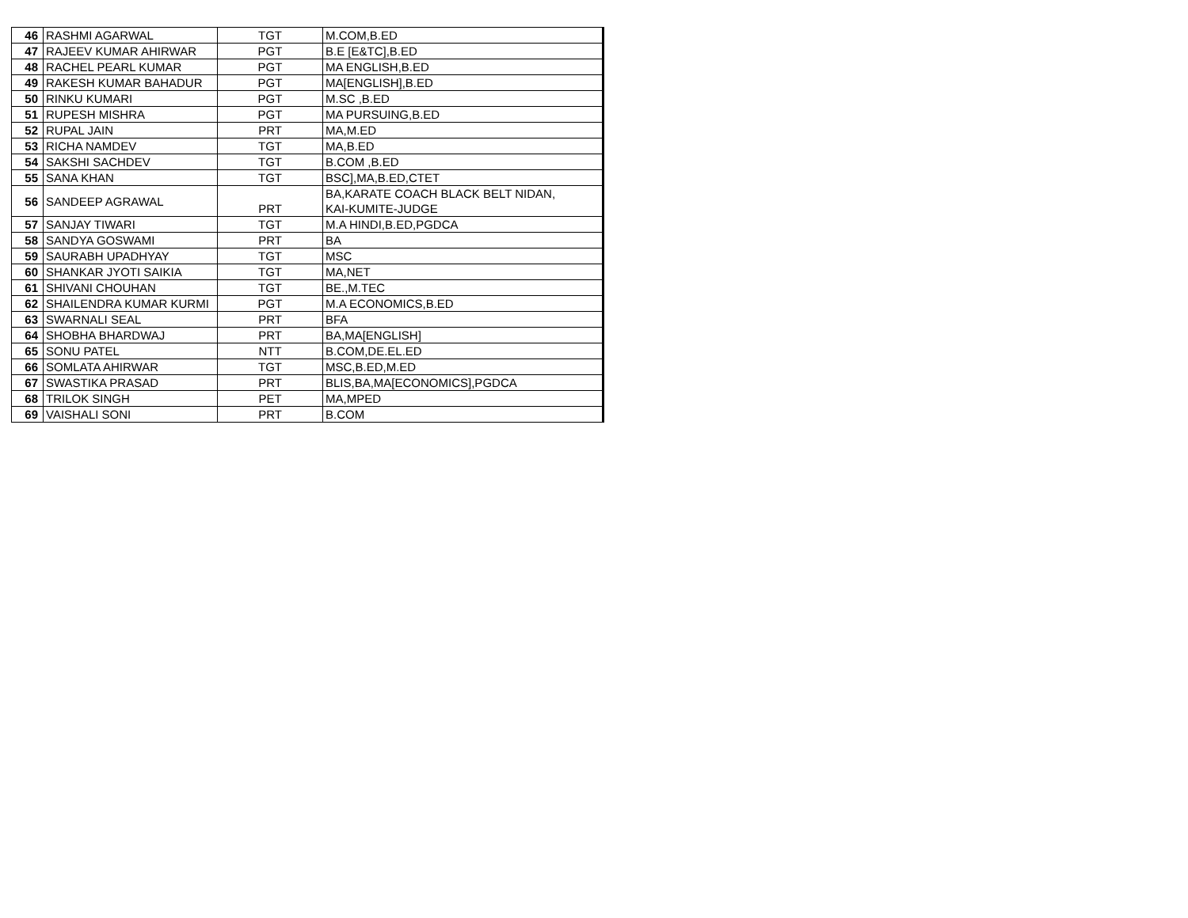| 46 | RASHMI AGARWAL | TGT | M.COM,B.ED |
| 47 | RAJEEV KUMAR AHIRWAR | PGT | B.E [E&TC],B.ED |
| 48 | RACHEL PEARL KUMAR | PGT | MA ENGLISH,B.ED |
| 49 | RAKESH KUMAR BAHADUR | PGT | MA[ENGLISH],B.ED |
| 50 | RINKU KUMARI | PGT | M.SC ,B.ED |
| 51 | RUPESH MISHRA | PGT | MA PURSUING,B.ED |
| 52 | RUPAL JAIN | PRT | MA,M.ED |
| 53 | RICHA NAMDEV | TGT | MA,B.ED |
| 54 | SAKSHI SACHDEV | TGT | B.COM ,B.ED |
| 55 | SANA KHAN | TGT | BSC],MA,B.ED,CTET |
| 56 | SANDEEP AGRAWAL | PRT | BA,KARATE COACH BLACK BELT NIDAN, KAI-KUMITE-JUDGE |
| 57 | SANJAY TIWARI | TGT | M.A HINDI,B.ED,PGDCA |
| 58 | SANDYA GOSWAMI | PRT | BA |
| 59 | SAURABH UPADHYAY | TGT | MSC |
| 60 | SHANKAR JYOTI SAIKIA | TGT | MA,NET |
| 61 | SHIVANI CHOUHAN | TGT | BE.,M.TEC |
| 62 | SHAILENDRA KUMAR KURMI | PGT | M.A ECONOMICS,B.ED |
| 63 | SWARNALI SEAL | PRT | BFA |
| 64 | SHOBHA BHARDWAJ | PRT | BA,MA[ENGLISH] |
| 65 | SONU PATEL | NTT | B.COM,DE.EL.ED |
| 66 | SOMLATA AHIRWAR | TGT | MSC,B.ED,M.ED |
| 67 | SWASTIKA PRASAD | PRT | BLIS,BA,MA[ECONOMICS],PGDCA |
| 68 | TRILOK SINGH | PET | MA,MPED |
| 69 | VAISHALI SONI | PRT | B.COM |